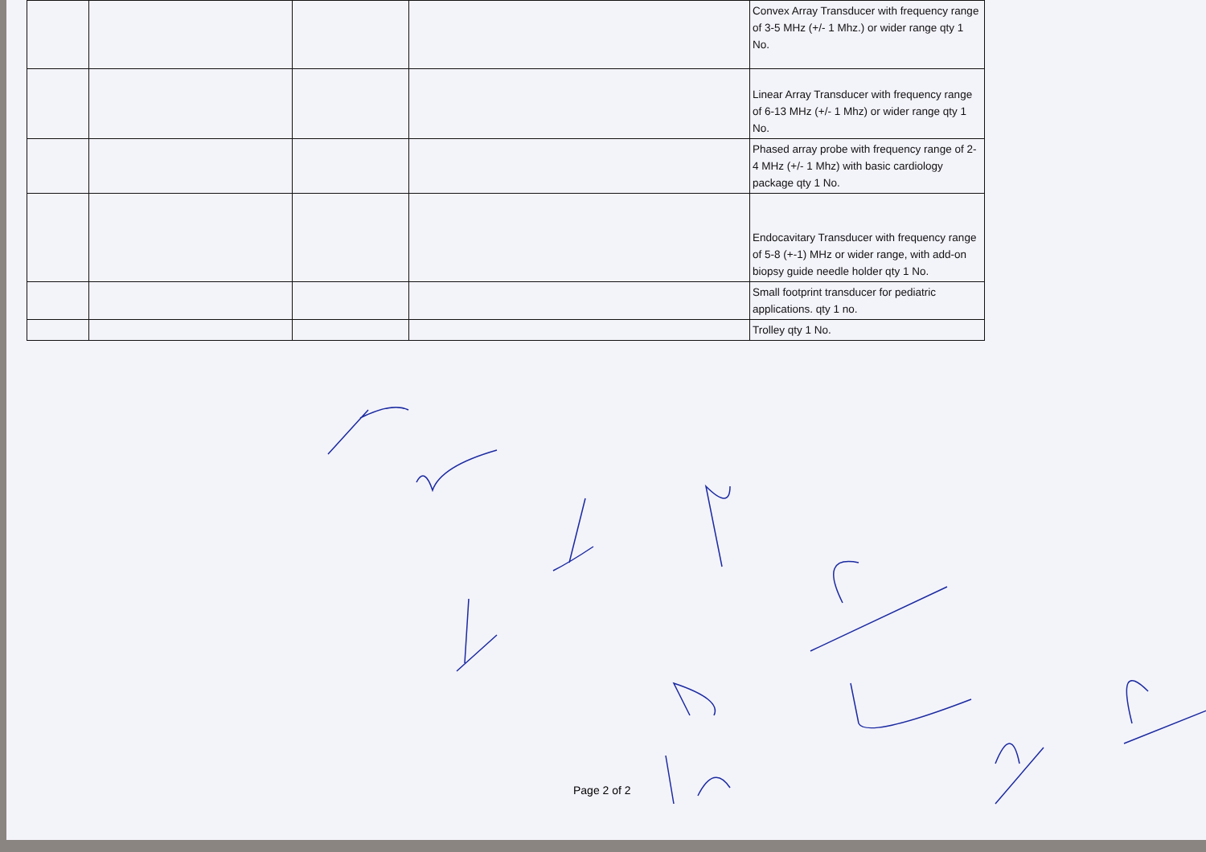| | | | | Convex Array Transducer with frequency range of 3-5 MHz (+/- 1 Mhz.) or wider range qty 1 No. |
| | | | | Linear Array Transducer with frequency range of 6-13 MHz (+/- 1 Mhz) or wider range qty 1 No. |
| | | | | Phased array probe with frequency range of 2-4 MHz (+/- 1 Mhz) with basic cardiology package qty 1 No. |
| | | | | Endocavitary Transducer with frequency range of 5-8 (+-1) MHz or wider range, with add-on biopsy guide needle holder qty 1 No. |
| | | | | Small footprint transducer for pediatric applications. qty 1 no. |
| | | | | Trolley qty 1 No. |
Page 2 of 2